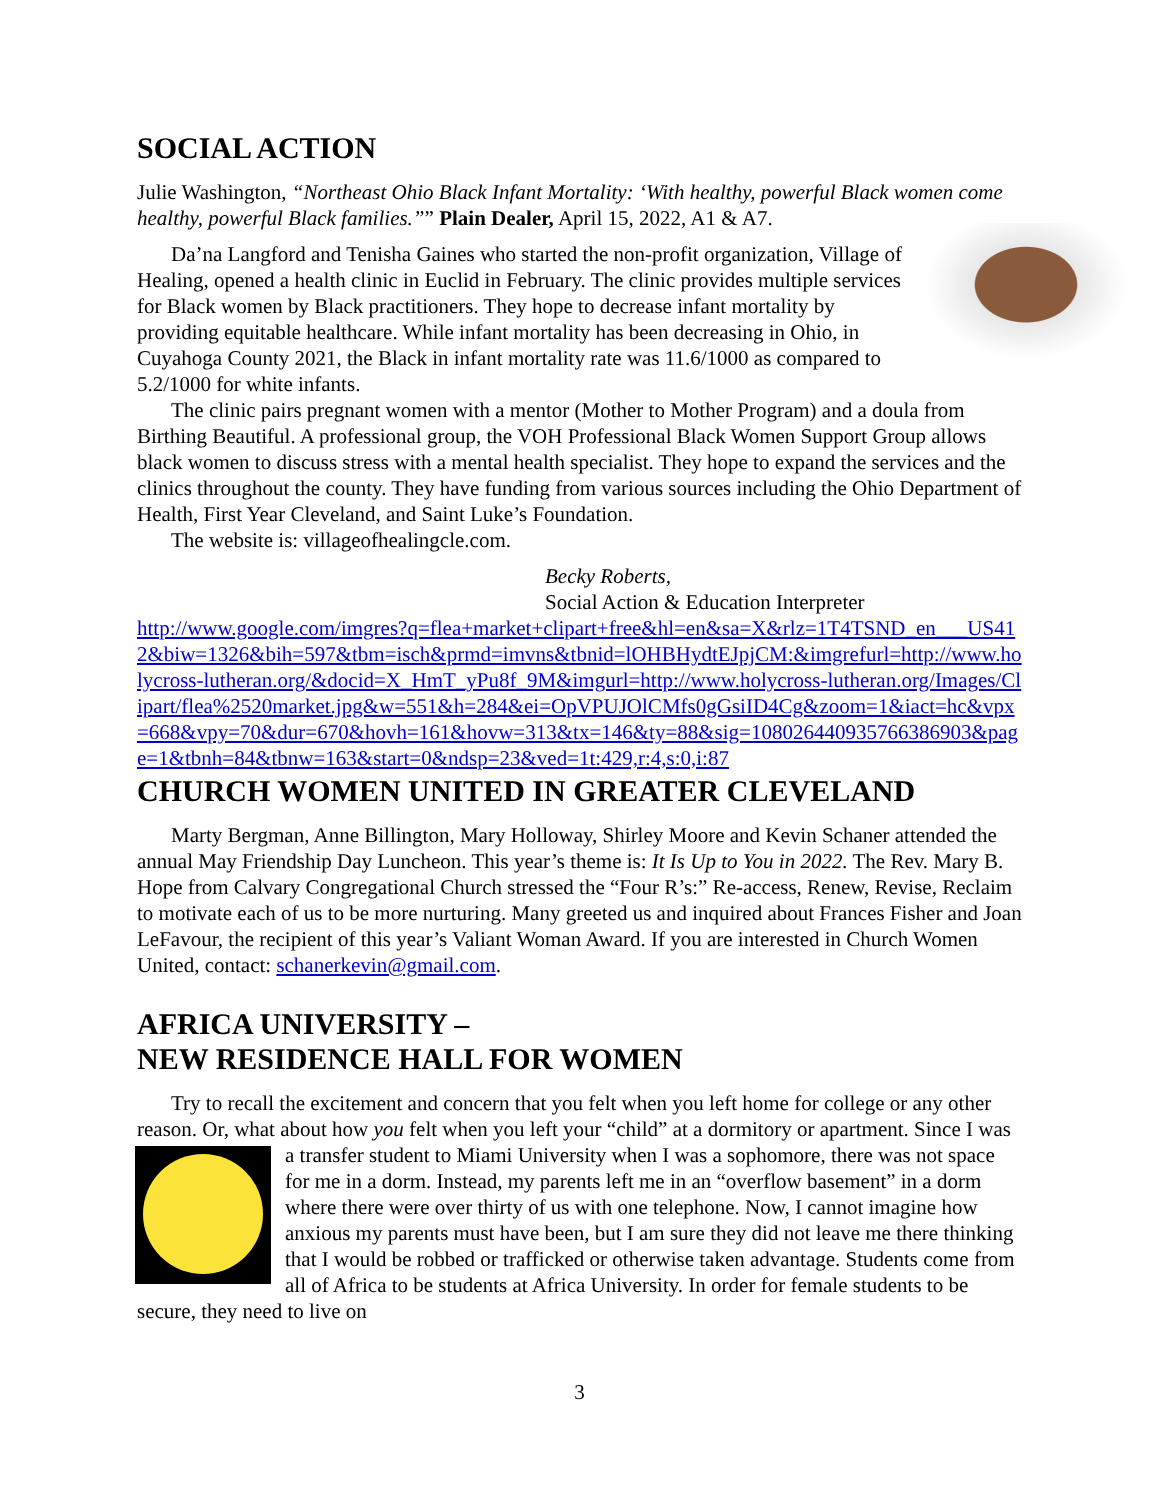SOCIAL ACTION
Julie Washington, “Northeast Ohio Black Infant Mortality: ‘With healthy, powerful Black women come healthy, powerful Black families.”” Plain Dealer, April 15, 2022, A1 & A7.
Da’na Langford and Tenisha Gaines who started the non-profit organization, Village of Healing, opened a health clinic in Euclid in February. The clinic provides multiple services for Black women by Black practitioners. They hope to decrease infant mortality by providing equitable healthcare. While infant mortality has been decreasing in Ohio, in Cuyahoga County 2021, the Black in infant mortality rate was 11.6/1000 as compared to 5.2/1000 for white infants.
The clinic pairs pregnant women with a mentor (Mother to Mother Program) and a doula from Birthing Beautiful. A professional group, the VOH Professional Black Women Support Group allows black women to discuss stress with a mental health specialist. They hope to expand the services and the clinics throughout the county. They have funding from various sources including the Ohio Department of Health, First Year Cleveland, and Saint Luke’s Foundation.
The website is: villageofhealingcle.com.
Becky Roberts,
Social Action & Education Interpreter
http://www.google.com/imgres?q=flea+market+clipart+free&hl=en&sa=X&rlz=1T4TSND_en___US412&biw=1326&bih=597&tbm=isch&prmd=imvns&tbnid=lOHBHydtEJpjCM:&imgrefurl=http://www.holycross-lutheran.org/&docid=X_HmT_yPu8f_9M&imgurl=http://www.holycross-lutheran.org/Images/Clipart/flea%2520market.jpg&w=551&h=284&ei=OpVPUJOlCMfs0gGsiID4Cg&zoom=1&iact=hc&vpx=668&vpy=70&dur=670&hovh=161&hovw=313&tx=146&ty=88&sig=108026440935766386903&page=1&tbnh=84&tbnw=163&start=0&ndsp=23&ved=1t:429,r:4,s:0,i:87
CHURCH WOMEN UNITED IN GREATER CLEVELAND
Marty Bergman, Anne Billington, Mary Holloway, Shirley Moore and Kevin Schaner attended the annual May Friendship Day Luncheon. This year’s theme is: It Is Up to You in 2022. The Rev. Mary B. Hope from Calvary Congregational Church stressed the “Four R’s:” Re-access, Renew, Revise, Reclaim to motivate each of us to be more nurturing. Many greeted us and inquired about Frances Fisher and Joan LeFavour, the recipient of this year’s Valiant Woman Award. If you are interested in Church Women United, contact: schanerkevin@gmail.com.
AFRICA UNIVERSITY –
NEW RESIDENCE HALL FOR WOMEN
Try to recall the excitement and concern that you felt when you left home for college or any other reason. Or, what about how you felt when you left your “child” at a dormitory or apartment. Since I was a transfer student to Miami University when I was a sophomore, there was not space for me in a dorm. Instead, my parents left me in an “overflow basement” in a dorm where there were over thirty of us with one telephone. Now, I cannot imagine how anxious my parents must have been, but I am sure they did not leave me there thinking that I would be robbed or trafficked or otherwise taken advantage. Students come from all of Africa to be students at Africa University. In order for female students to be secure, they need to live on
3